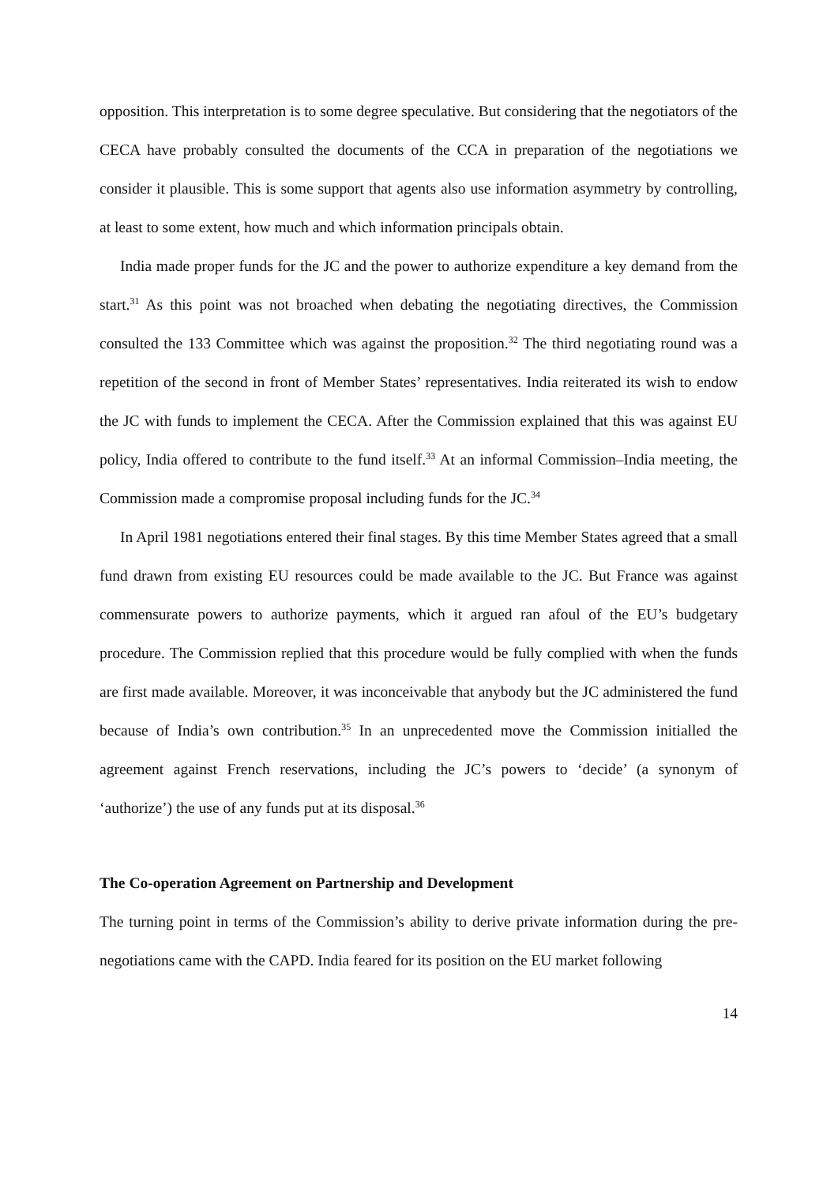opposition. This interpretation is to some degree speculative. But considering that the negotiators of the CECA have probably consulted the documents of the CCA in preparation of the negotiations we consider it plausible. This is some support that agents also use information asymmetry by controlling, at least to some extent, how much and which information principals obtain.
India made proper funds for the JC and the power to authorize expenditure a key demand from the start.<sup>31</sup> As this point was not broached when debating the negotiating directives, the Commission consulted the 133 Committee which was against the proposition.<sup>32</sup> The third negotiating round was a repetition of the second in front of Member States’ representatives. India reiterated its wish to endow the JC with funds to implement the CECA. After the Commission explained that this was against EU policy, India offered to contribute to the fund itself.<sup>33</sup> At an informal Commission–India meeting, the Commission made a compromise proposal including funds for the JC.<sup>34</sup>
In April 1981 negotiations entered their final stages. By this time Member States agreed that a small fund drawn from existing EU resources could be made available to the JC. But France was against commensurate powers to authorize payments, which it argued ran afoul of the EU’s budgetary procedure. The Commission replied that this procedure would be fully complied with when the funds are first made available. Moreover, it was inconceivable that anybody but the JC administered the fund because of India’s own contribution.<sup>35</sup> In an unprecedented move the Commission initialled the agreement against French reservations, including the JC’s powers to ‘decide’ (a synonym of ‘authorize’) the use of any funds put at its disposal.<sup>36</sup>
The Co-operation Agreement on Partnership and Development
The turning point in terms of the Commission’s ability to derive private information during the pre-negotiations came with the CAPD. India feared for its position on the EU market following
14